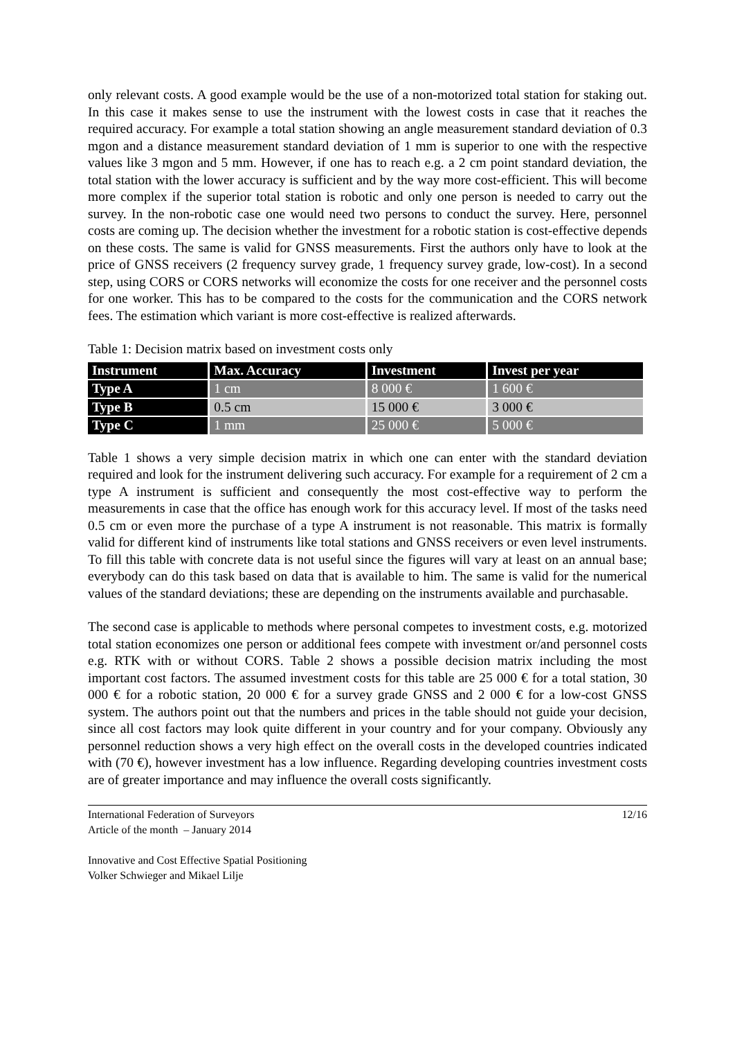only relevant costs. A good example would be the use of a non-motorized total station for staking out. In this case it makes sense to use the instrument with the lowest costs in case that it reaches the required accuracy. For example a total station showing an angle measurement standard deviation of 0.3 mgon and a distance measurement standard deviation of 1 mm is superior to one with the respective values like 3 mgon and 5 mm. However, if one has to reach e.g. a 2 cm point standard deviation, the total station with the lower accuracy is sufficient and by the way more cost-efficient. This will become more complex if the superior total station is robotic and only one person is needed to carry out the survey. In the non-robotic case one would need two persons to conduct the survey. Here, personnel costs are coming up. The decision whether the investment for a robotic station is cost-effective depends on these costs. The same is valid for GNSS measurements. First the authors only have to look at the price of GNSS receivers (2 frequency survey grade, 1 frequency survey grade, low-cost). In a second step, using CORS or CORS networks will economize the costs for one receiver and the personnel costs for one worker. This has to be compared to the costs for the communication and the CORS network fees. The estimation which variant is more cost-effective is realized afterwards.
Table 1: Decision matrix based on investment costs only
| Instrument | Max. Accuracy | Investment | Invest per year |
| --- | --- | --- | --- |
| Type A | 1 cm | 8 000 € | 1 600 € |
| Type B | 0.5 cm | 15 000 € | 3 000 € |
| Type C | 1 mm | 25 000 € | 5 000 € |
Table 1 shows a very simple decision matrix in which one can enter with the standard deviation required and look for the instrument delivering such accuracy. For example for a requirement of 2 cm a type A instrument is sufficient and consequently the most cost-effective way to perform the measurements in case that the office has enough work for this accuracy level. If most of the tasks need 0.5 cm or even more the purchase of a type A instrument is not reasonable. This matrix is formally valid for different kind of instruments like total stations and GNSS receivers or even level instruments. To fill this table with concrete data is not useful since the figures will vary at least on an annual base; everybody can do this task based on data that is available to him. The same is valid for the numerical values of the standard deviations; these are depending on the instruments available and purchasable.
The second case is applicable to methods where personal competes to investment costs, e.g. motorized total station economizes one person or additional fees compete with investment or/and personnel costs e.g. RTK with or without CORS. Table 2 shows a possible decision matrix including the most important cost factors. The assumed investment costs for this table are 25 000 € for a total station, 30 000 € for a robotic station, 20 000 € for a survey grade GNSS and 2 000 € for a low-cost GNSS system. The authors point out that the numbers and prices in the table should not guide your decision, since all cost factors may look quite different in your country and for your company. Obviously any personnel reduction shows a very high effect on the overall costs in the developed countries indicated with (70 €), however investment has a low influence. Regarding developing countries investment costs are of greater importance and may influence the overall costs significantly.
International Federation of Surveyors 12/16
Article of the month – January 2014
Innovative and Cost Effective Spatial Positioning
Volker Schwieger and Mikael Lilje